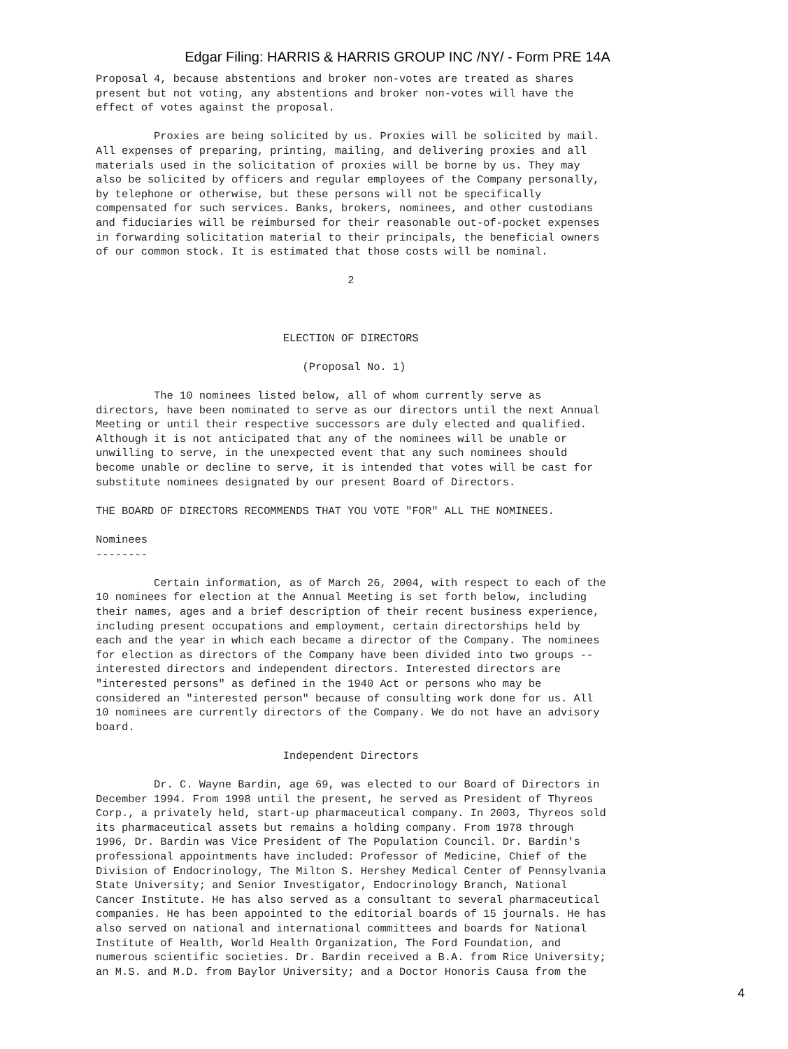Edgar Filing: HARRIS & HARRIS GROUP INC /NY/ - Form PRE 14A
Proposal 4, because abstentions and broker non-votes are treated as shares
present but not voting, any abstentions and broker non-votes will have the
effect of votes against the proposal.

         Proxies are being solicited by us. Proxies will be solicited by mail.
All expenses of preparing, printing, mailing, and delivering proxies and all
materials used in the solicitation of proxies will be borne by us. They may
also be solicited by officers and regular employees of the Company personally,
by telephone or otherwise, but these persons will not be specifically
compensated for such services. Banks, brokers, nominees, and other custodians
and fiduciaries will be reimbursed for their reasonable out-of-pocket expenses
in forwarding solicitation material to their principals, the beneficial owners
of our common stock. It is estimated that those costs will be nominal.

                                       2



                             ELECTION OF DIRECTORS

                                (Proposal No. 1)

         The 10 nominees listed below, all of whom currently serve as
directors, have been nominated to serve as our directors until the next Annual
Meeting or until their respective successors are duly elected and qualified.
Although it is not anticipated that any of the nominees will be unable or
unwilling to serve, in the unexpected event that any such nominees should
become unable or decline to serve, it is intended that votes will be cast for
substitute nominees designated by our present Board of Directors.

THE BOARD OF DIRECTORS RECOMMENDS THAT YOU VOTE "FOR" ALL THE NOMINEES.

Nominees
--------

         Certain information, as of March 26, 2004, with respect to each of the
10 nominees for election at the Annual Meeting is set forth below, including
their names, ages and a brief description of their recent business experience,
including present occupations and employment, certain directorships held by
each and the year in which each became a director of the Company. The nominees
for election as directors of the Company have been divided into two groups --
interested directors and independent directors. Interested directors are
"interested persons" as defined in the 1940 Act or persons who may be
considered an "interested person" because of consulting work done for us. All
10 nominees are currently directors of the Company. We do not have an advisory
board.

                             Independent Directors

         Dr. C. Wayne Bardin, age 69, was elected to our Board of Directors in
December 1994. From 1998 until the present, he served as President of Thyreos
Corp., a privately held, start-up pharmaceutical company. In 2003, Thyreos sold
its pharmaceutical assets but remains a holding company. From 1978 through
1996, Dr. Bardin was Vice President of The Population Council. Dr. Bardin's
professional appointments have included: Professor of Medicine, Chief of the
Division of Endocrinology, The Milton S. Hershey Medical Center of Pennsylvania
State University; and Senior Investigator, Endocrinology Branch, National
Cancer Institute. He has also served as a consultant to several pharmaceutical
companies. He has been appointed to the editorial boards of 15 journals. He has
also served on national and international committees and boards for National
Institute of Health, World Health Organization, The Ford Foundation, and
numerous scientific societies. Dr. Bardin received a B.A. from Rice University;
an M.S. and M.D. from Baylor University; and a Doctor Honoris Causa from the
4